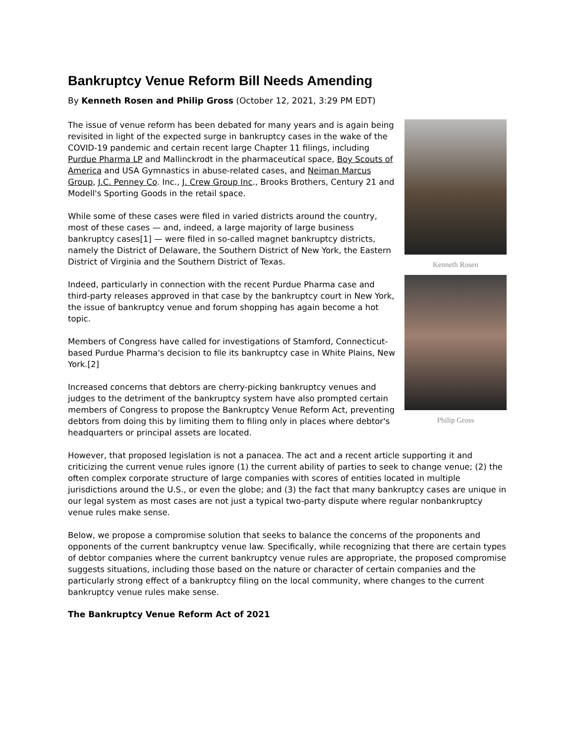Bankruptcy Venue Reform Bill Needs Amending
By Kenneth Rosen and Philip Gross (October 12, 2021, 3:29 PM EDT)
Kenneth Rosen
Philip Gross
The issue of venue reform has been debated for many years and is again being revisited in light of the expected surge in bankruptcy cases in the wake of the COVID-19 pandemic and certain recent large Chapter 11 filings, including Purdue Pharma LP and Mallinckrodt in the pharmaceutical space, Boy Scouts of America and USA Gymnastics in abuse-related cases, and Neiman Marcus Group, J.C. Penney Co. Inc., J. Crew Group Inc., Brooks Brothers, Century 21 and Modell's Sporting Goods in the retail space.
While some of these cases were filed in varied districts around the country, most of these cases — and, indeed, a large majority of large business bankruptcy cases[1] — were filed in so-called magnet bankruptcy districts, namely the District of Delaware, the Southern District of New York, the Eastern District of Virginia and the Southern District of Texas.
Indeed, particularly in connection with the recent Purdue Pharma case and third-party releases approved in that case by the bankruptcy court in New York, the issue of bankruptcy venue and forum shopping has again become a hot topic.
Members of Congress have called for investigations of Stamford, Connecticut-based Purdue Pharma's decision to file its bankruptcy case in White Plains, New York.[2]
Increased concerns that debtors are cherry-picking bankruptcy venues and judges to the detriment of the bankruptcy system have also prompted certain members of Congress to propose the Bankruptcy Venue Reform Act, preventing debtors from doing this by limiting them to filing only in places where debtor's headquarters or principal assets are located.
However, that proposed legislation is not a panacea. The act and a recent article supporting it and criticizing the current venue rules ignore (1) the current ability of parties to seek to change venue; (2) the often complex corporate structure of large companies with scores of entities located in multiple jurisdictions around the U.S., or even the globe; and (3) the fact that many bankruptcy cases are unique in our legal system as most cases are not just a typical two-party dispute where regular nonbankruptcy venue rules make sense.
Below, we propose a compromise solution that seeks to balance the concerns of the proponents and opponents of the current bankruptcy venue law. Specifically, while recognizing that there are certain types of debtor companies where the current bankruptcy venue rules are appropriate, the proposed compromise suggests situations, including those based on the nature or character of certain companies and the particularly strong effect of a bankruptcy filing on the local community, where changes to the current bankruptcy venue rules make sense.
The Bankruptcy Venue Reform Act of 2021